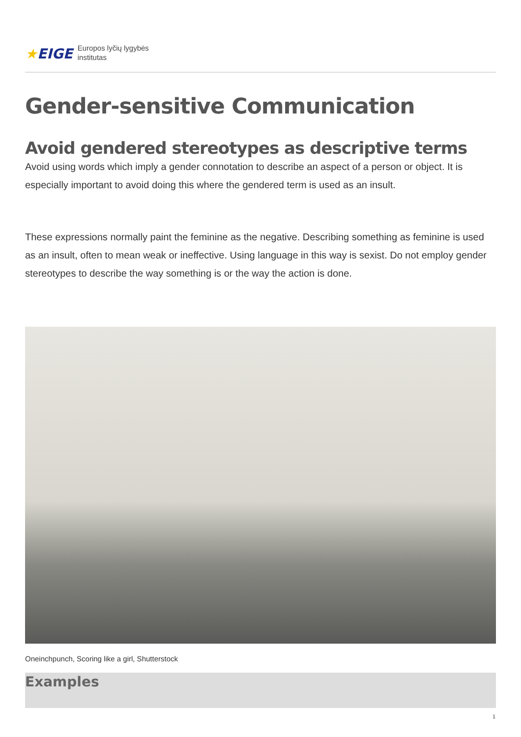★EIGE
Europos lyčių lygybės
institutas
Gender-sensitive Communication
Avoid gendered stereotypes as descriptive terms
Avoid using words which imply a gender connotation to describe an aspect of a person or object. It is especially important to avoid doing this where the gendered term is used as an insult.
These expressions normally paint the feminine as the negative. Describing something as feminine is used as an insult, often to mean weak or ineffective. Using language in this way is sexist. Do not employ gender stereotypes to describe the way something is or the way the action is done.
Oneinchpunch, Scoring like a girl, Shutterstock
Examples
1